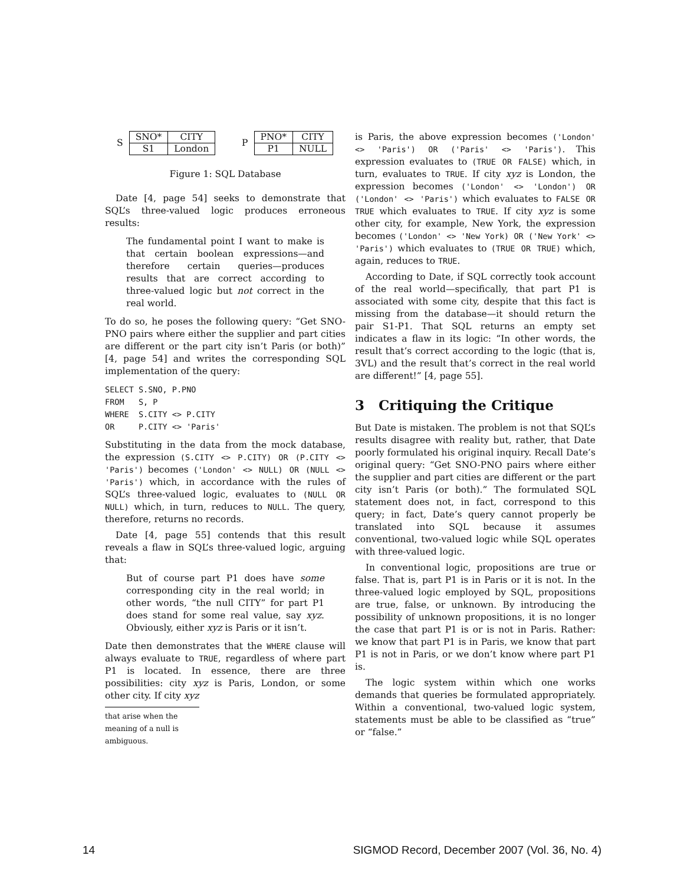| S | SNO* | CITY |
| | S1 | London |
| P | PNO* | CITY |
| | P1 | NULL |
Figure 1: SQL Database
Date [4, page 54] seeks to demonstrate that SQL’s three-valued logic produces erroneous results:
The fundamental point I want to make is that certain boolean expressions—and therefore certain queries—produces results that are correct according to three-valued logic but not correct in the real world.
To do so, he poses the following query: “Get SNO-PNO pairs where either the supplier and part cities are different or the part city isn’t Paris (or both)” [4, page 54] and writes the corresponding SQL implementation of the query:
SELECT S.SNO, P.PNO
FROM   S, P
WHERE  S.CITY <> P.CITY
OR     P.CITY <> 'Paris'
Substituting in the data from the mock database, the expression (S.CITY <> P.CITY) OR (P.CITY <> 'Paris') becomes ('London' <> NULL) OR (NULL <> 'Paris') which, in accordance with the rules of SQL’s three-valued logic, evaluates to (NULL OR NULL) which, in turn, reduces to NULL. The query, therefore, returns no records.
Date [4, page 55] contends that this result reveals a flaw in SQL’s three-valued logic, arguing that:
But of course part P1 does have some corresponding city in the real world; in other words, “the null CITY” for part P1 does stand for some real value, say xyz. Obviously, either xyz is Paris or it isn’t.
Date then demonstrates that the WHERE clause will always evaluate to TRUE, regardless of where part P1 is located. In essence, there are three possibilities: city xyz is Paris, London, or some other city. If city xyz
that arise when the meaning of a null is ambiguous.
is Paris, the above expression becomes ('London' <> 'Paris') OR ('Paris' <> 'Paris'). This expression evaluates to (TRUE OR FALSE) which, in turn, evaluates to TRUE. If city xyz is London, the expression becomes ('London' <> 'London') OR ('London' <> 'Paris') which evaluates to FALSE OR TRUE which evaluates to TRUE. If city xyz is some other city, for example, New York, the expression becomes ('London' <> 'New York) OR ('New York' <> 'Paris') which evaluates to (TRUE OR TRUE) which, again, reduces to TRUE.
According to Date, if SQL correctly took account of the real world—specifically, that part P1 is associated with some city, despite that this fact is missing from the database—it should return the pair S1-P1. That SQL returns an empty set indicates a flaw in its logic: “In other words, the result that’s correct according to the logic (that is, 3VL) and the result that’s correct in the real world are different!” [4, page 55].
3 Critiquing the Critique
But Date is mistaken. The problem is not that SQL’s results disagree with reality but, rather, that Date poorly formulated his original inquiry. Recall Date’s original query: “Get SNO-PNO pairs where either the supplier and part cities are different or the part city isn’t Paris (or both).” The formulated SQL statement does not, in fact, correspond to this query; in fact, Date’s query cannot properly be translated into SQL because it assumes conventional, two-valued logic while SQL operates with three-valued logic.
In conventional logic, propositions are true or false. That is, part P1 is in Paris or it is not. In the three-valued logic employed by SQL, propositions are true, false, or unknown. By introducing the possibility of unknown propositions, it is no longer the case that part P1 is or is not in Paris. Rather: we know that part P1 is in Paris, we know that part P1 is not in Paris, or we don’t know where part P1 is.
The logic system within which one works demands that queries be formulated appropriately. Within a conventional, two-valued logic system, statements must be able to be classified as “true” or “false.”
14 SIGMOD Record, December 2007 (Vol. 36, No. 4)